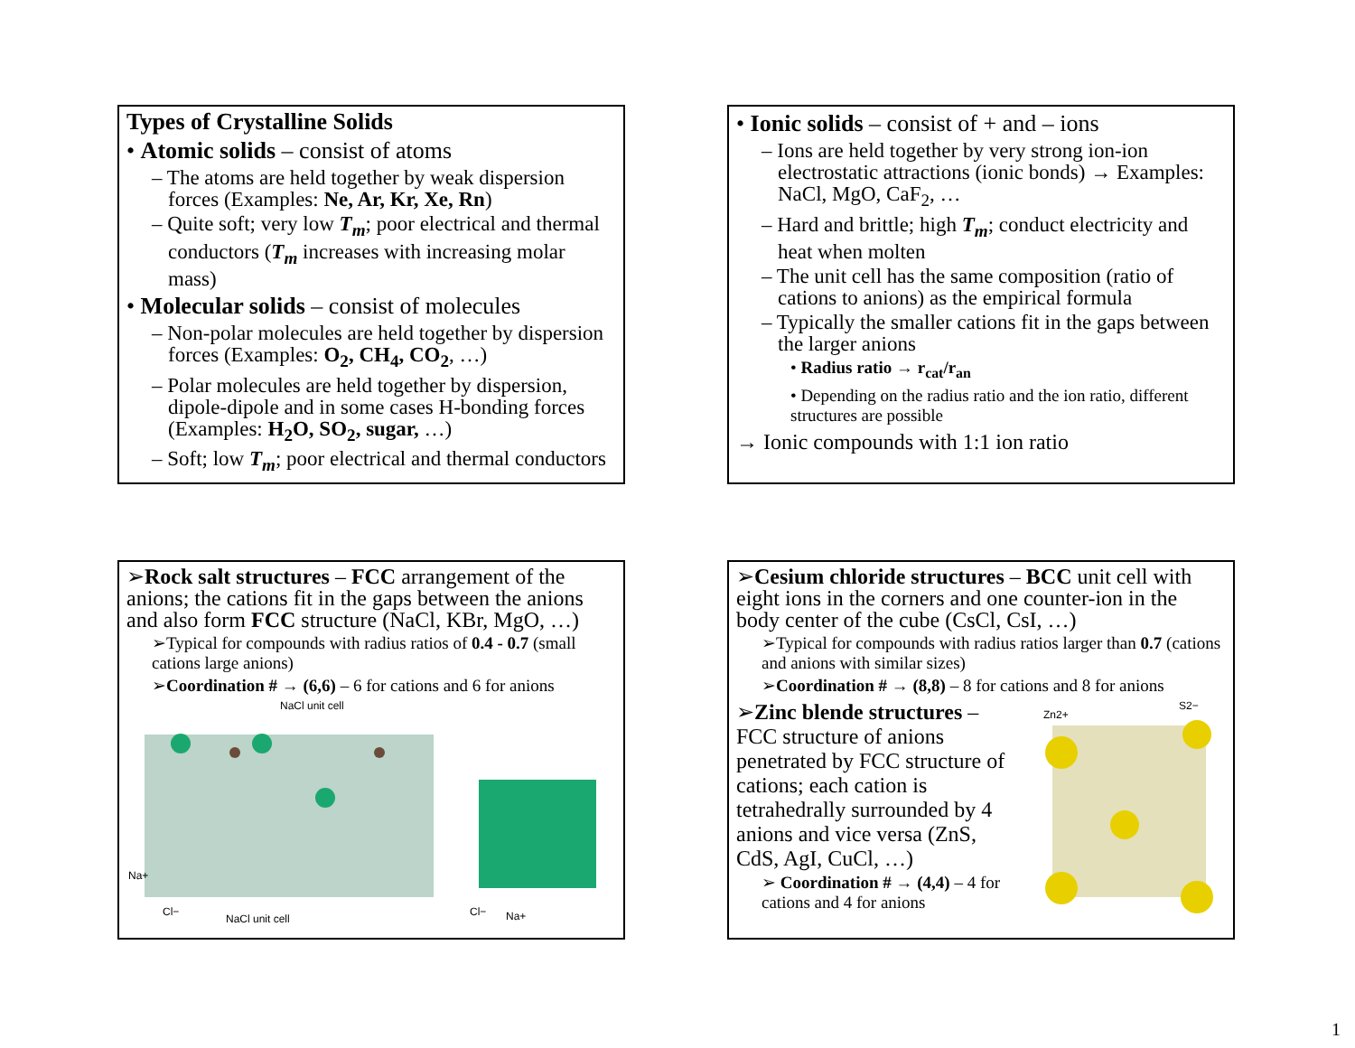Types of Crystalline Solids
• Atomic solids – consist of atoms
– The atoms are held together by weak dispersion forces (Examples: Ne, Ar, Kr, Xe, Rn)
– Quite soft; very low T<sub>m</sub>; poor electrical and thermal conductors (T<sub>m</sub> increases with increasing molar mass)
• Molecular solids – consist of molecules
– Non-polar molecules are held together by dispersion forces (Examples: O<sub>2</sub>, CH<sub>4</sub>, CO<sub>2</sub>, …)
– Polar molecules are held together by dispersion, dipole-dipole and in some cases H-bonding forces (Examples: H<sub>2</sub>O, SO<sub>2</sub>, sugar, …)
– Soft; low T<sub>m</sub>; poor electrical and thermal conductors
• Ionic solids – consist of + and – ions
– Ions are held together by very strong ion-ion electrostatic attractions (ionic bonds) → Examples: NaCl, MgO, CaF<sub>2</sub>, …
– Hard and brittle; high T<sub>m</sub>; conduct electricity and heat when molten
– The unit cell has the same composition (ratio of cations to anions) as the empirical formula
– Typically the smaller cations fit in the gaps between the larger anions
• Radius ratio → r<sub>cat</sub>/r<sub>an</sub>
• Depending on the radius ratio and the ion ratio, different structures are possible
→ Ionic compounds with 1:1 ion ratio
➢Rock salt structures – FCC arrangement of the anions; the cations fit in the gaps between the anions and also form FCC structure (NaCl, KBr, MgO, …)
➢Typical for compounds with radius ratios of 0.4 - 0.7 (small cations large anions)
➢Coordination # → (6,6) – 6 for cations and 6 for anions
NaCl unit cell
Na+
Cl−
NaCl unit cell
Cl−
Na+
➢Cesium chloride structures – BCC unit cell with eight ions in the corners and one counter-ion in the body center of the cube (CsCl, CsI, …)
➢Typical for compounds with radius ratios larger than 0.7 (cations and anions with similar sizes)
➢Coordination # → (8,8) – 8 for cations and 8 for anions
➢Zinc blende structures – FCC structure of anions penetrated by FCC structure of cations; each cation is tetrahedrally surrounded by 4 anions and vice versa (ZnS, CdS, AgI, CuCl, …)
➢ Coordination # → (4,4) – 4 for cations and 4 for anions
Zn2+
S2−
1